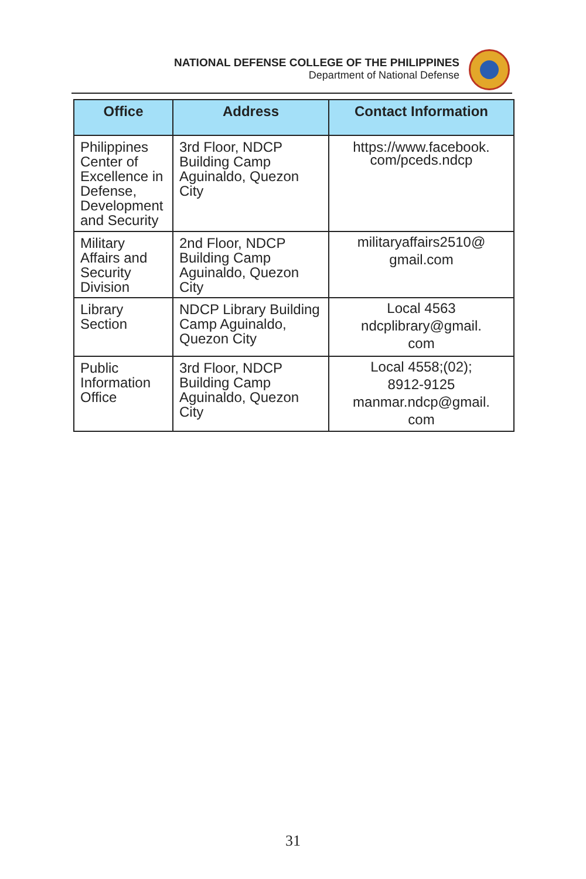NATIONAL DEFENSE COLLEGE OF THE PHILIPPINES
Department of National Defense
| Office | Address | Contact Information |
| --- | --- | --- |
| Philippines Center of Excellence in Defense, Development and Security | 3rd Floor, NDCP Building Camp Aguinaldo, Quezon City | https://www.facebook. com/pceds.ndcp |
| Military Affairs and Security Division | 2nd Floor, NDCP Building Camp Aguinaldo, Quezon City | militaryaffairs2510@ gmail.com |
| Library Section | NDCP Library Building Camp Aguinaldo, Quezon City | Local 4563 ndcplibrary@gmail. com |
| Public Information Office | 3rd Floor, NDCP Building Camp Aguinaldo, Quezon City | Local 4558;(02); 8912-9125 manmar.ndcp@gmail. com |
31